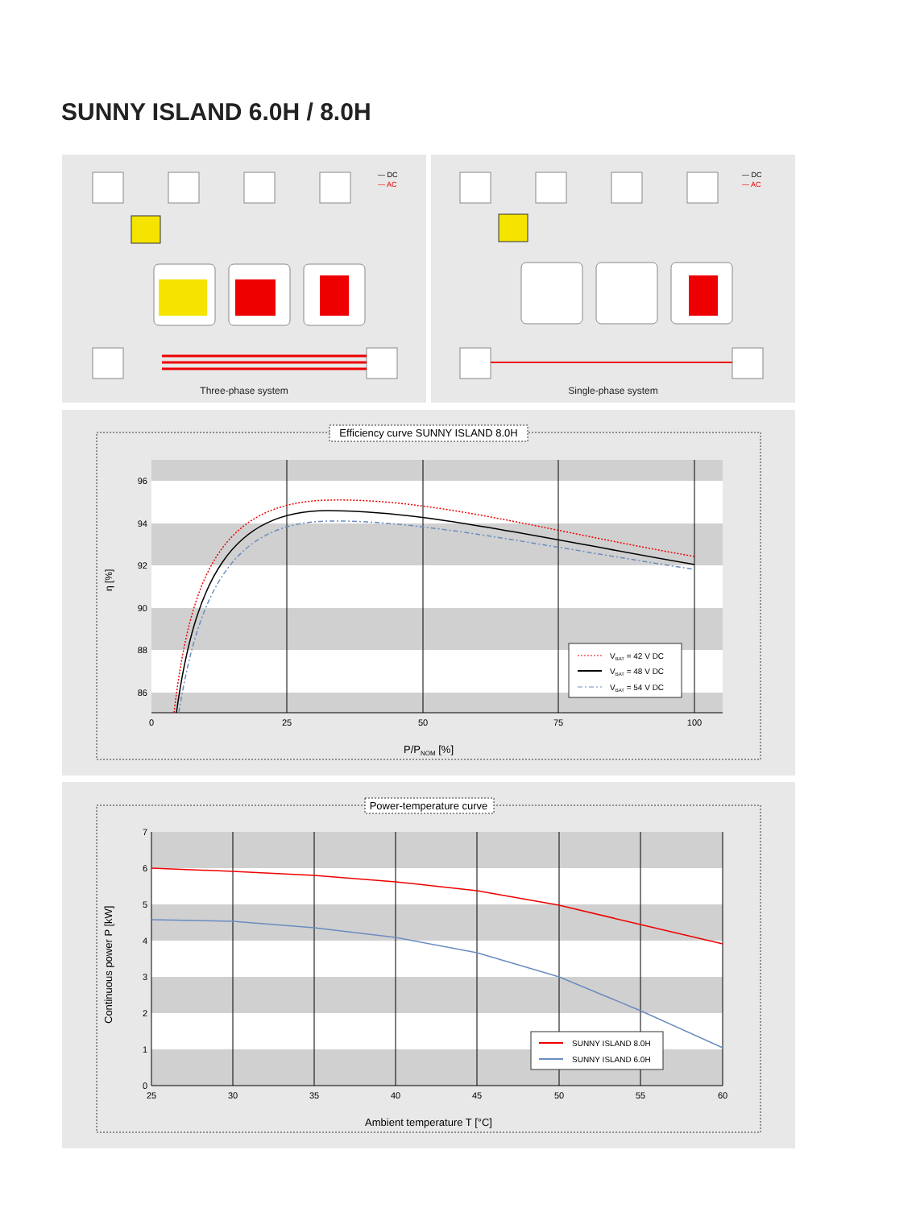SUNNY ISLAND 6.0H / 8.0H
— DC
— AC
Three-phase system
— DC
— AC
Single-phase system
Efficiency curve SUNNY ISLAND 8.0H
96
94
92
90
88
86
0
25
50
75
100
η [%]
P/PNOM [%]
VBAT = 42 V DC
VBAT = 48 V DC
VBAT = 54 V DC
Power-temperature curve
7
6
5
4
3
2
1
0
25
30
35
40
45
50
55
60
Continuous power P [kW]
Ambient temperature T [°C]
SUNNY ISLAND 8.0H
SUNNY ISLAND 6.0H